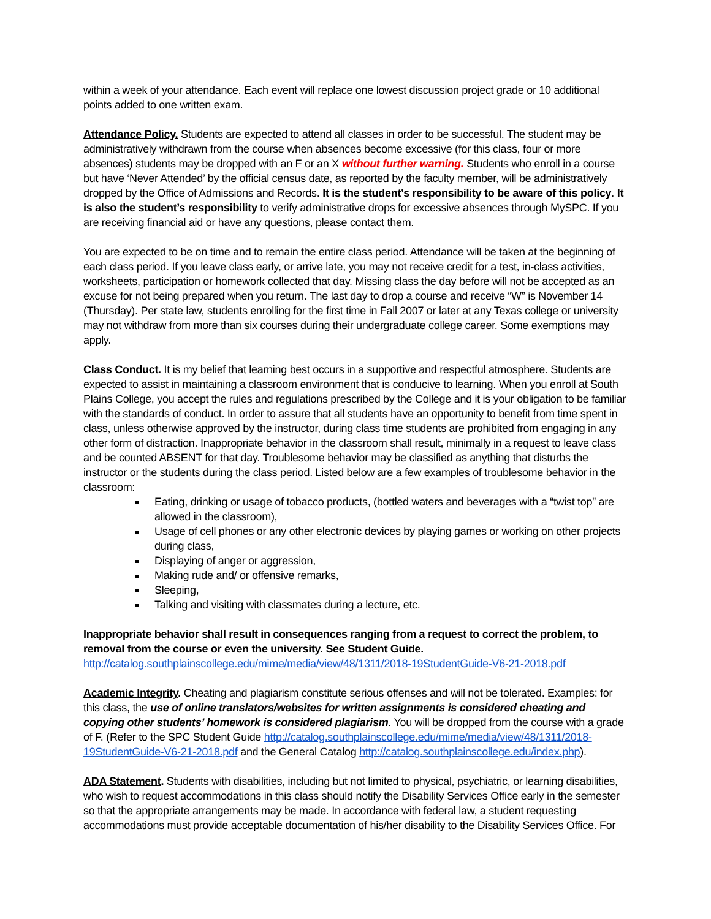within a week of your attendance. Each event will replace one lowest discussion project grade or 10 additional points added to one written exam.
Attendance Policy. Students are expected to attend all classes in order to be successful. The student may be administratively withdrawn from the course when absences become excessive (for this class, four or more absences) students may be dropped with an F or an X without further warning. Students who enroll in a course but have ‘Never Attended’ by the official census date, as reported by the faculty member, will be administratively dropped by the Office of Admissions and Records. It is the student’s responsibility to be aware of this policy. It is also the student’s responsibility to verify administrative drops for excessive absences through MySPC. If you are receiving financial aid or have any questions, please contact them.
You are expected to be on time and to remain the entire class period. Attendance will be taken at the beginning of each class period. If you leave class early, or arrive late, you may not receive credit for a test, in-class activities, worksheets, participation or homework collected that day. Missing class the day before will not be accepted as an excuse for not being prepared when you return. The last day to drop a course and receive “W” is November 14 (Thursday). Per state law, students enrolling for the first time in Fall 2007 or later at any Texas college or university may not withdraw from more than six courses during their undergraduate college career. Some exemptions may apply.
Class Conduct. It is my belief that learning best occurs in a supportive and respectful atmosphere. Students are expected to assist in maintaining a classroom environment that is conducive to learning. When you enroll at South Plains College, you accept the rules and regulations prescribed by the College and it is your obligation to be familiar with the standards of conduct. In order to assure that all students have an opportunity to benefit from time spent in class, unless otherwise approved by the instructor, during class time students are prohibited from engaging in any other form of distraction. Inappropriate behavior in the classroom shall result, minimally in a request to leave class and be counted ABSENT for that day. Troublesome behavior may be classified as anything that disturbs the instructor or the students during the class period. Listed below are a few examples of troublesome behavior in the classroom:
Eating, drinking or usage of tobacco products, (bottled waters and beverages with a “twist top” are allowed in the classroom),
Usage of cell phones or any other electronic devices by playing games or working on other projects during class,
Displaying of anger or aggression,
Making rude and/ or offensive remarks,
Sleeping,
Talking and visiting with classmates during a lecture, etc.
Inappropriate behavior shall result in consequences ranging from a request to correct the problem, to removal from the course or even the university. See Student Guide.
http://catalog.southplainscollege.edu/mime/media/view/48/1311/2018-19StudentGuide-V6-21-2018.pdf
Academic Integrity. Cheating and plagiarism constitute serious offenses and will not be tolerated. Examples: for this class, the use of online translators/websites for written assignments is considered cheating and copying other students’ homework is considered plagiarism. You will be dropped from the course with a grade of F. (Refer to the SPC Student Guide http://catalog.southplainscollege.edu/mime/media/view/48/1311/2018-19StudentGuide-V6-21-2018.pdf and the General Catalog http://catalog.southplainscollege.edu/index.php).
ADA Statement. Students with disabilities, including but not limited to physical, psychiatric, or learning disabilities, who wish to request accommodations in this class should notify the Disability Services Office early in the semester so that the appropriate arrangements may be made. In accordance with federal law, a student requesting accommodations must provide acceptable documentation of his/her disability to the Disability Services Office. For